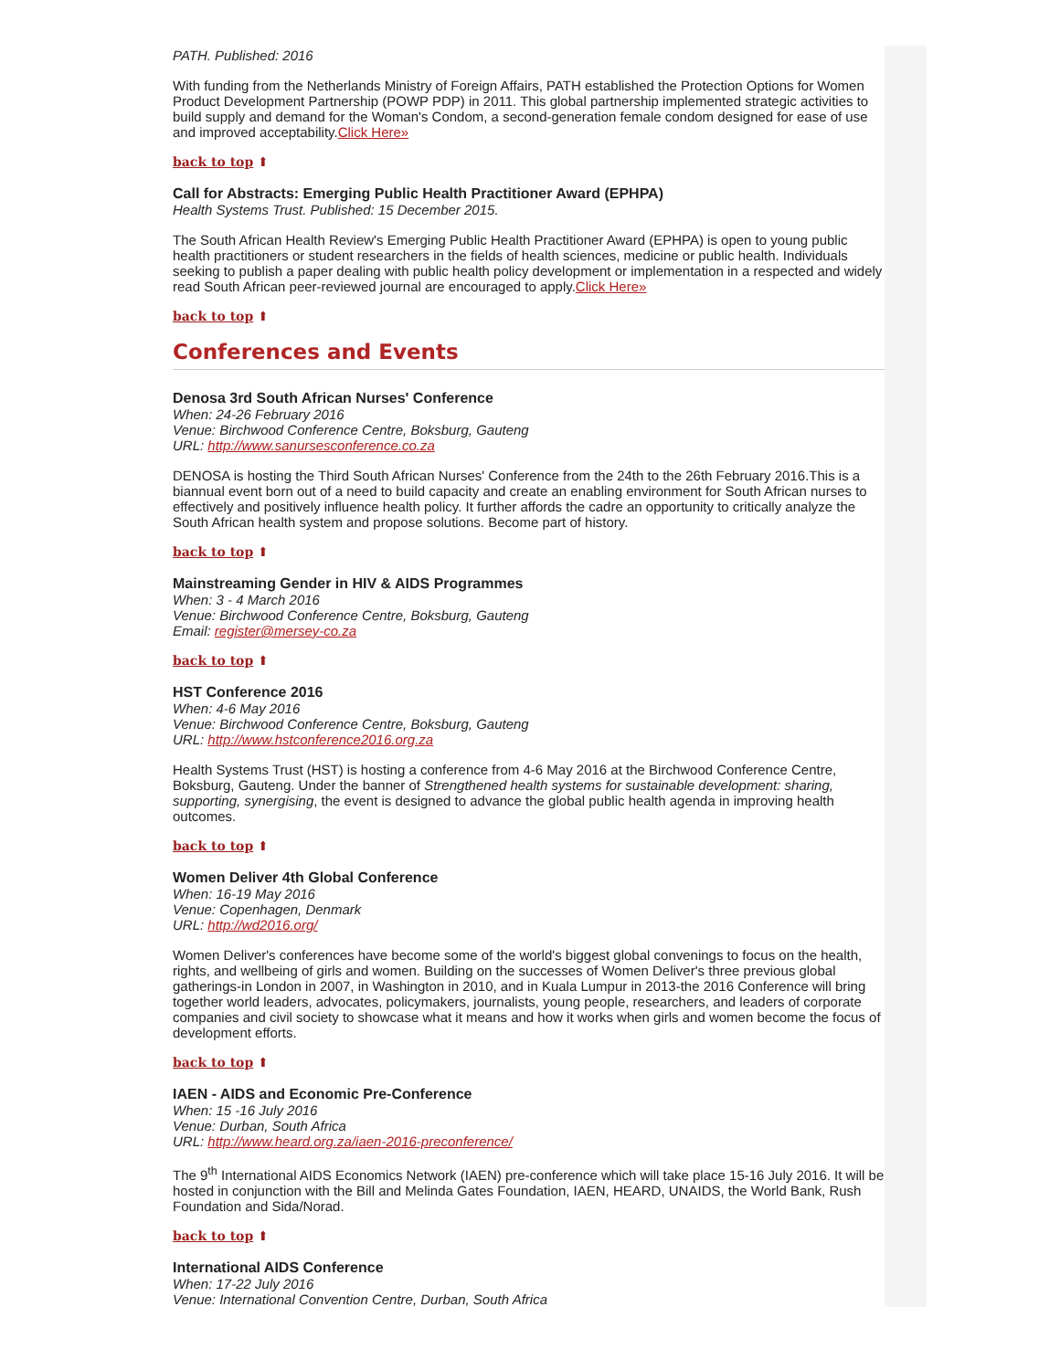PATH. Published: 2016
With funding from the Netherlands Ministry of Foreign Affairs, PATH established the Protection Options for Women Product Development Partnership (POWP PDP) in 2011. This global partnership implemented strategic activities to build supply and demand for the Woman's Condom, a second-generation female condom designed for ease of use and improved acceptability.Click Here»
back to top ⬆
Call for Abstracts: Emerging Public Health Practitioner Award (EPHPA)
Health Systems Trust. Published: 15 December 2015.
The South African Health Review's Emerging Public Health Practitioner Award (EPHPA) is open to young public health practitioners or student researchers in the fields of health sciences, medicine or public health. Individuals seeking to publish a paper dealing with public health policy development or implementation in a respected and widely read South African peer-reviewed journal are encouraged to apply.Click Here»
back to top ⬆
Conferences and Events
Denosa 3rd South African Nurses' Conference
When: 24-26 February 2016
Venue: Birchwood Conference Centre, Boksburg, Gauteng
URL: http://www.sanursesconference.co.za
DENOSA is hosting the Third South African Nurses' Conference from the 24th to the 26th February 2016.This is a biannual event born out of a need to build capacity and create an enabling environment for South African nurses to effectively and positively influence health policy. It further affords the cadre an opportunity to critically analyze the South African health system and propose solutions. Become part of history.
back to top ⬆
Mainstreaming Gender in HIV & AIDS Programmes
When: 3 - 4 March 2016
Venue: Birchwood Conference Centre, Boksburg, Gauteng
Email: register@mersey-co.za
back to top ⬆
HST Conference 2016
When: 4-6 May 2016
Venue: Birchwood Conference Centre, Boksburg, Gauteng
URL: http://www.hstconference2016.org.za
Health Systems Trust (HST) is hosting a conference from 4-6 May 2016 at the Birchwood Conference Centre, Boksburg, Gauteng. Under the banner of Strengthened health systems for sustainable development: sharing, supporting, synergising, the event is designed to advance the global public health agenda in improving health outcomes.
back to top ⬆
Women Deliver 4th Global Conference
When: 16-19 May 2016
Venue: Copenhagen, Denmark
URL: http://wd2016.org/
Women Deliver's conferences have become some of the world's biggest global convenings to focus on the health, rights, and wellbeing of girls and women. Building on the successes of Women Deliver's three previous global gatherings-in London in 2007, in Washington in 2010, and in Kuala Lumpur in 2013-the 2016 Conference will bring together world leaders, advocates, policymakers, journalists, young people, researchers, and leaders of corporate companies and civil society to showcase what it means and how it works when girls and women become the focus of development efforts.
back to top ⬆
IAEN - AIDS and Economic Pre-Conference
When: 15 -16 July 2016
Venue: Durban, South Africa
URL: http://www.heard.org.za/iaen-2016-preconference/
The 9<sup>th</sup> International AIDS Economics Network (IAEN) pre-conference which will take place 15-16 July 2016. It will be hosted in conjunction with the Bill and Melinda Gates Foundation, IAEN, HEARD, UNAIDS, the World Bank, Rush Foundation and Sida/Norad.
back to top ⬆
International AIDS Conference
When: 17-22 July 2016
Venue: International Convention Centre, Durban, South Africa